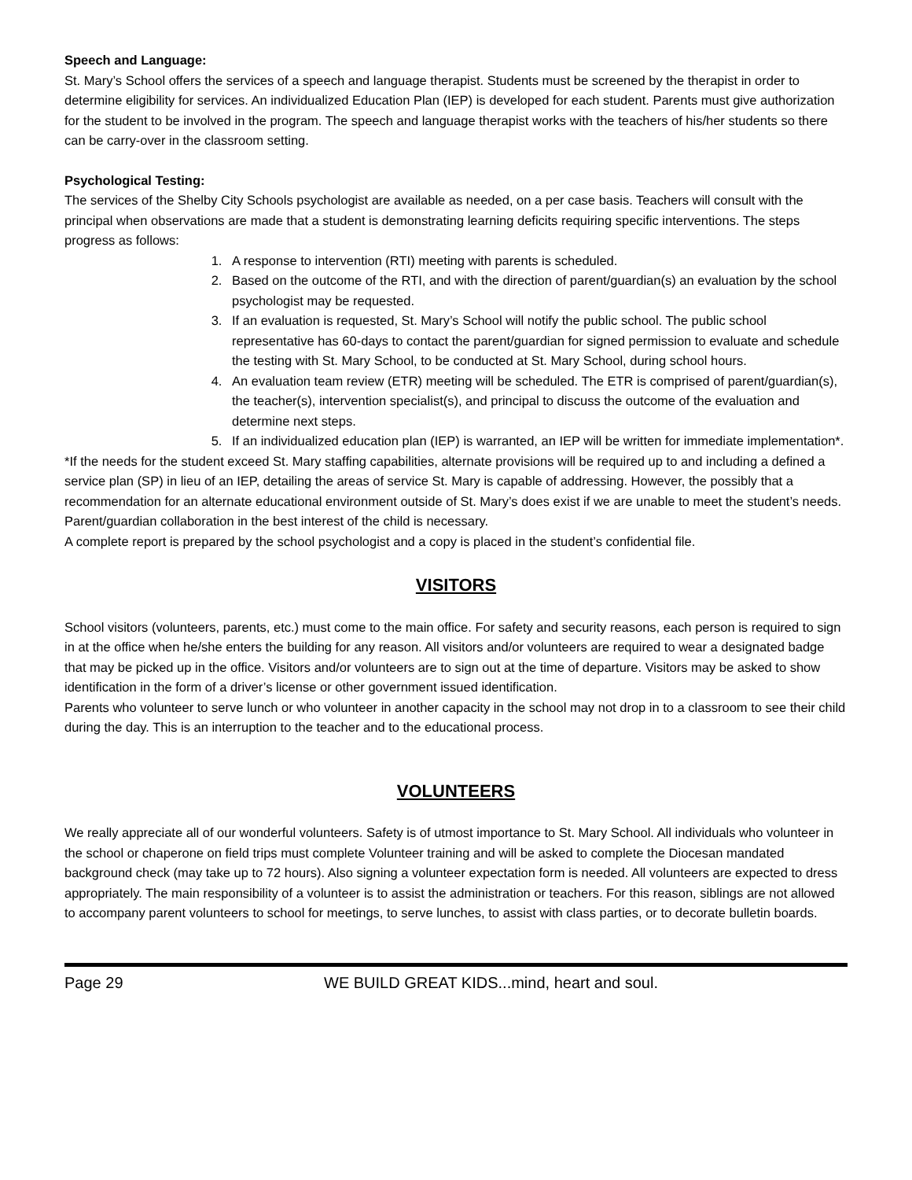Speech and Language:
St. Mary’s School offers the services of a speech and language therapist. Students must be screened by the therapist in order to determine eligibility for services. An individualized Education Plan (IEP) is developed for each student. Parents must give authorization for the student to be involved in the program. The speech and language therapist works with the teachers of his/her students so there can be carry-over in the classroom setting.
Psychological Testing:
The services of the Shelby City Schools psychologist are available as needed, on a per case basis. Teachers will consult with the principal when observations are made that a student is demonstrating learning deficits requiring specific interventions. The steps progress as follows:
1. A response to intervention (RTI) meeting with parents is scheduled.
2. Based on the outcome of the RTI, and with the direction of parent/guardian(s) an evaluation by the school psychologist may be requested.
3. If an evaluation is requested, St. Mary’s School will notify the public school. The public school representative has 60-days to contact the parent/guardian for signed permission to evaluate and schedule the testing with St. Mary School, to be conducted at St. Mary School, during school hours.
4. An evaluation team review (ETR) meeting will be scheduled. The ETR is comprised of parent/guardian(s), the teacher(s), intervention specialist(s), and principal to discuss the outcome of the evaluation and determine next steps.
5. If an individualized education plan (IEP) is warranted, an IEP will be written for immediate implementation*.
*If the needs for the student exceed St. Mary staffing capabilities, alternate provisions will be required up to and including a defined a service plan (SP) in lieu of an IEP, detailing the areas of service St. Mary is capable of addressing. However, the possibly that a recommendation for an alternate educational environment outside of St. Mary’s does exist if we are unable to meet the student’s needs. Parent/guardian collaboration in the best interest of the child is necessary.
A complete report is prepared by the school psychologist and a copy is placed in the student’s confidential file.
VISITORS
School visitors (volunteers, parents, etc.) must come to the main office. For safety and security reasons, each person is required to sign in at the office when he/she enters the building for any reason. All visitors and/or volunteers are required to wear a designated badge that may be picked up in the office. Visitors and/or volunteers are to sign out at the time of departure. Visitors may be asked to show identification in the form of a driver’s license or other government issued identification.
Parents who volunteer to serve lunch or who volunteer in another capacity in the school may not drop in to a classroom to see their child during the day. This is an interruption to the teacher and to the educational process.
VOLUNTEERS
We really appreciate all of our wonderful volunteers. Safety is of utmost importance to St. Mary School. All individuals who volunteer in the school or chaperone on field trips must complete Volunteer training and will be asked to complete the Diocesan mandated background check (may take up to 72 hours). Also signing a volunteer expectation form is needed. All volunteers are expected to dress appropriately. The main responsibility of a volunteer is to assist the administration or teachers. For this reason, siblings are not allowed to accompany parent volunteers to school for meetings, to serve lunches, to assist with class parties, or to decorate bulletin boards.
Page 29 WE BUILD GREAT KIDS...mind, heart and soul.